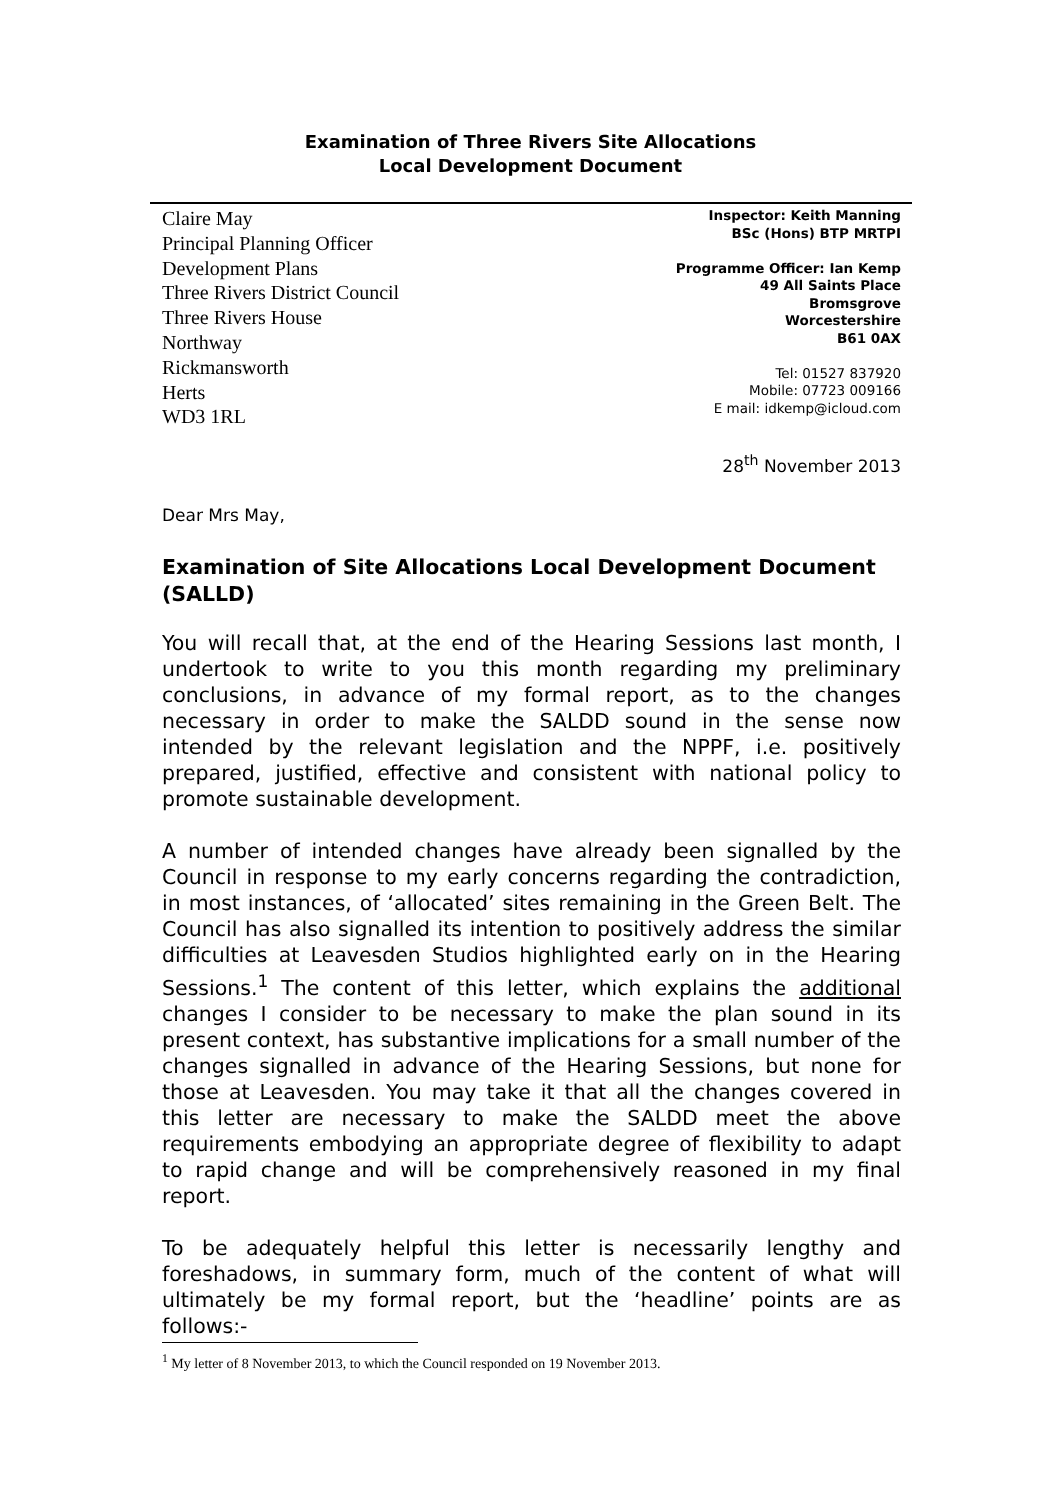Examination of Three Rivers Site Allocations
Local Development Document
Claire May
Principal Planning Officer
Development Plans
Three Rivers District Council
Three Rivers House
Northway
Rickmansworth
Herts
WD3 1RL
Inspector: Keith Manning
BSc (Hons) BTP MRTPI
Programme Officer: Ian Kemp
49 All Saints Place
Bromsgrove
Worcestershire
B61 0AX
Tel: 01527 837920
Mobile: 07723 009166
E mail: idkemp@icloud.com
28<sup>th</sup> November 2013
Dear Mrs May,
Examination of Site Allocations Local Development Document (SALLD)
You will recall that, at the end of the Hearing Sessions last month, I undertook to write to you this month regarding my preliminary conclusions, in advance of my formal report, as to the changes necessary in order to make the SALDD sound in the sense now intended by the relevant legislation and the NPPF, i.e. positively prepared, justified, effective and consistent with national policy to promote sustainable development.
A number of intended changes have already been signalled by the Council in response to my early concerns regarding the contradiction, in most instances, of ‘allocated’ sites remaining in the Green Belt. The Council has also signalled its intention to positively address the similar difficulties at Leavesden Studios highlighted early on in the Hearing Sessions.<sup>1</sup> The content of this letter, which explains the additional changes I consider to be necessary to make the plan sound in its present context, has substantive implications for a small number of the changes signalled in advance of the Hearing Sessions, but none for those at Leavesden. You may take it that all the changes covered in this letter are necessary to make the SALDD meet the above requirements embodying an appropriate degree of flexibility to adapt to rapid change and will be comprehensively reasoned in my final report.
To be adequately helpful this letter is necessarily lengthy and foreshadows, in summary form, much of the content of what will ultimately be my formal report, but the ‘headline’ points are as follows:-
<sup>1</sup> My letter of 8 November 2013, to which the Council responded on 19 November 2013.